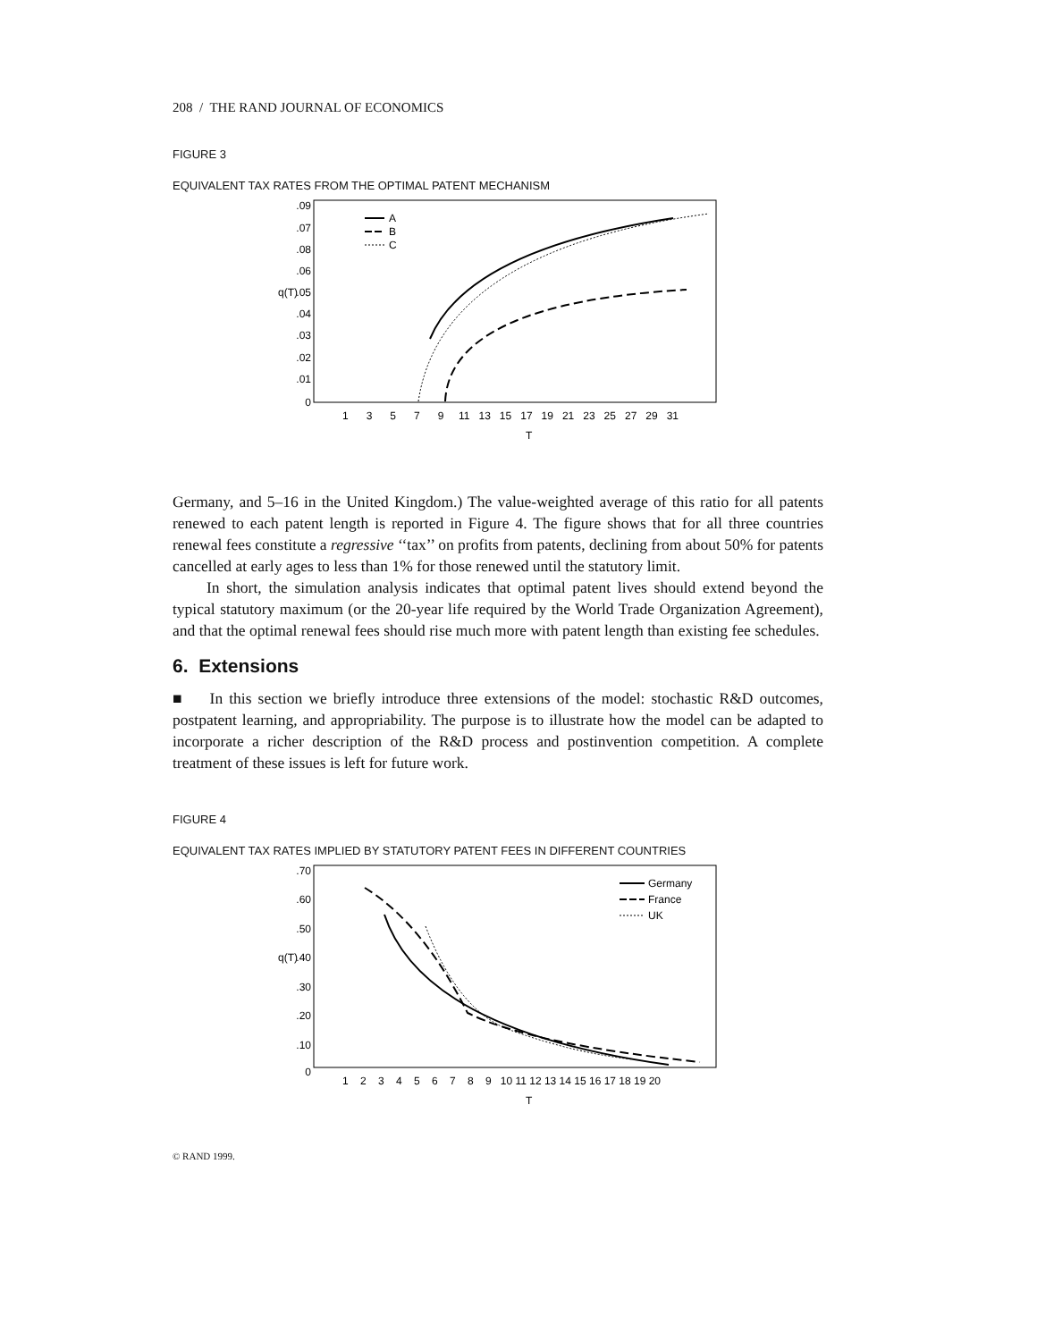208 / THE RAND JOURNAL OF ECONOMICS
FIGURE 3
EQUIVALENT TAX RATES FROM THE OPTIMAL PATENT MECHANISM
.09
.07
.08
.06
.05
.04
.03
.02
.01
0
q(T)
1 3 5 7 9 11 13 15 17 19 21 23 25 27 29 31
T
A
B
C
Germany, and 5–16 in the United Kingdom.) The value-weighted average of this ratio for all patents renewed to each patent length is reported in Figure 4. The figure shows that for all three countries renewal fees constitute a regressive ‘‘tax’’ on profits from patents, declining from about 50% for patents cancelled at early ages to less than 1% for those renewed until the statutory limit.
In short, the simulation analysis indicates that optimal patent lives should extend beyond the typical statutory maximum (or the 20-year life required by the World Trade Organization Agreement), and that the optimal renewal fees should rise much more with patent length than existing fee schedules.
6. Extensions
■ In this section we briefly introduce three extensions of the model: stochastic R&D outcomes, postpatent learning, and appropriability. The purpose is to illustrate how the model can be adapted to incorporate a richer description of the R&D process and postinvention competition. A complete treatment of these issues is left for future work.
FIGURE 4
EQUIVALENT TAX RATES IMPLIED BY STATUTORY PATENT FEES IN DIFFERENT COUNTRIES
.70
.60
.50
.40
.30
.20
.10
0
q(T)
1 2 3 4 5 6 7 8 9 10 11 12 13 14 15 16 17 18 19 20
T
Germany
France
UK
© RAND 1999.